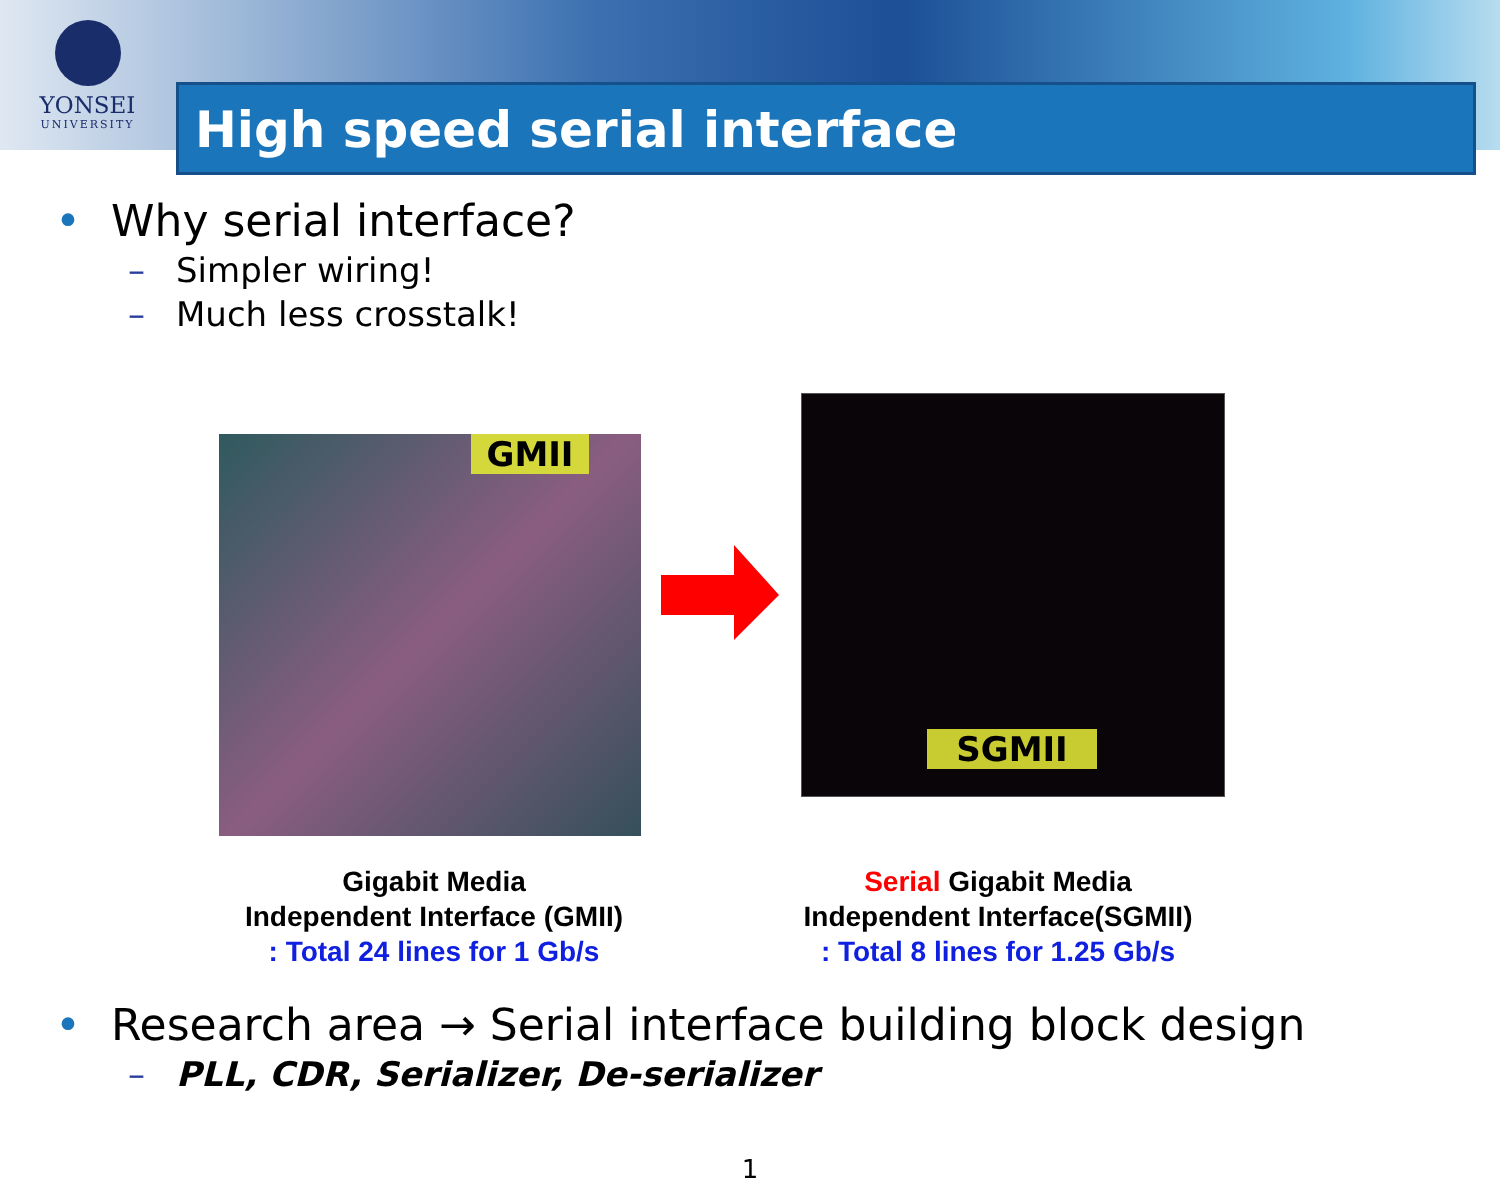YONSEI
UNIVERSITY
High speed serial interface
• Why serial interface?
– Simpler wiring!
– Much less crosstalk!
GMII
SGMII
Gigabit Media
Independent Interface (GMII)
: Total 24 lines for 1 Gb/s
Serial Gigabit Media
Independent Interface(SGMII)
: Total 8 lines for 1.25 Gb/s
• Research area → Serial interface building block design
– PLL, CDR, Serializer, De-serializer
1